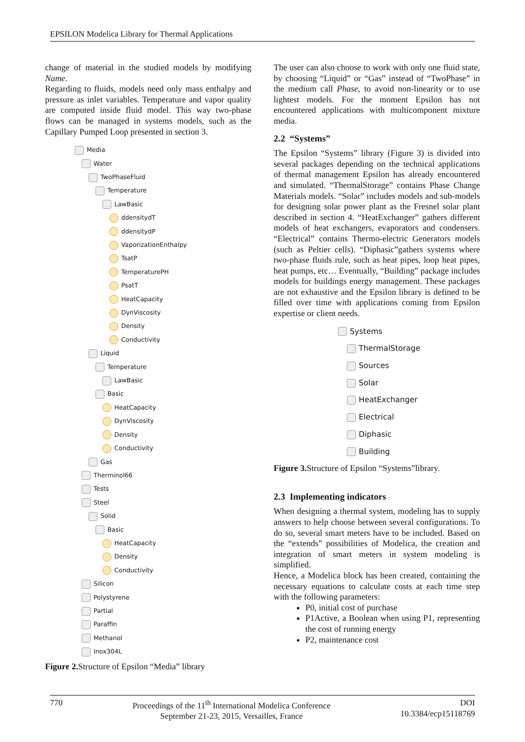EPSILON Modelica Library for Thermal Applications
change of material in the studied models by modifying Name.
Regarding to fluids, models need only mass enthalpy and pressure as inlet variables. Temperature and vapor quality are computed inside fluid model. This way two-phase flows can be managed in systems models, such as the Capillary Pumped Loop presented in section 3.
Media
Water
TwoPhaseFluid
Temperature
LawBasic
ddensitydT
ddensitydP
VaporizationEnthalpy
TsatP
TemperaturePH
PsatT
HeatCapacity
DynViscosity
Density
Conductivity
Liquid
Temperature
LawBasic
Basic
HeatCapacity
DynViscosity
Density
Conductivity
Gas
Therminol66
Tests
Steel
Solid
Basic
HeatCapacity
Density
Conductivity
Silicon
Polystyrene
Partial
Paraffin
Methanol
Inox304L
Figure 2. Structure of Epsilon “Media” library
The user can also choose to work with only one fluid state, by choosing “Liquid” or “Gas” instead of “TwoPhase” in the medium call Phase, to avoid non-linearity or to use lightest models. For the moment Epsilon has not encountered applications with multicomponent mixture media.
2.2 “Systems”
The Epsilon “Systems” library (Figure 3) is divided into several packages depending on the technical applications of thermal management Epsilon has already encountered and simulated. “ThermalStorage” contains Phase Change Materials models. “Solar” includes models and sub-models for designing solar power plant as the Fresnel solar plant described in section 4. “HeatExchanger” gathers different models of heat exchangers, evaporators and condensers. “Electrical” contains Thermo-electric Generators models (such as Peltier cells). “Diphasic”gathers systems where two-phase fluids rule, such as heat pipes, loop heat pipes, heat pumps, etc… Eventually, “Building” package includes models for buildings energy management. These packages are not exhaustive and the Epsilon library is defined to be filled over time with applications coming from Epsilon expertise or client needs.
Systems
ThermalStorage
Sources
Solar
HeatExchanger
Electrical
Diphasic
Building
Figure 3. Structure of Epsilon “Systems”library.
2.3 Implementing indicators
When designing a thermal system, modeling has to supply answers to help choose between several configurations. To do so, several smart meters have to be included. Based on the “extends” possibilities of Modelica, the creation and integration of smart meters in system modeling is simplified.
Hence, a Modelica block has been created, containing the necessary equations to calculate costs at each time step with the following parameters:
P0, initial cost of purchase
P1Active, a Boolean when using P1, representing the cost of running energy
P2, maintenance cost
770 Proceedings of the 11<sup>th</sup> International Modelica Conference
September 21-23, 2015, Versailles, France DOI
10.3384/ecp15118769